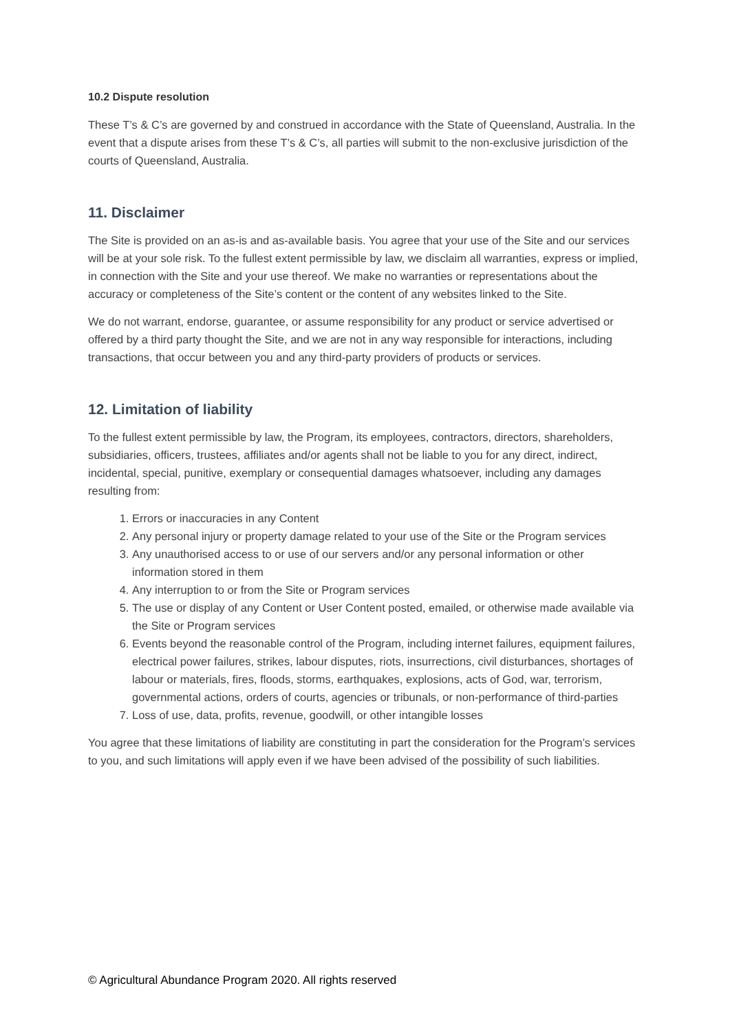10.2 Dispute resolution
These T’s & C’s are governed by and construed in accordance with the State of Queensland, Australia. In the event that a dispute arises from these T’s & C’s, all parties will submit to the non-exclusive jurisdiction of the courts of Queensland, Australia.
11. Disclaimer
The Site is provided on an as-is and as-available basis. You agree that your use of the Site and our services will be at your sole risk. To the fullest extent permissible by law, we disclaim all warranties, express or implied, in connection with the Site and your use thereof. We make no warranties or representations about the accuracy or completeness of the Site’s content or the content of any websites linked to the Site.
We do not warrant, endorse, guarantee, or assume responsibility for any product or service advertised or offered by a third party thought the Site, and we are not in any way responsible for interactions, including transactions, that occur between you and any third-party providers of products or services.
12. Limitation of liability
To the fullest extent permissible by law, the Program, its employees, contractors, directors, shareholders, subsidiaries, officers, trustees, affiliates and/or agents shall not be liable to you for any direct, indirect, incidental, special, punitive, exemplary or consequential damages whatsoever, including any damages resulting from:
1. Errors or inaccuracies in any Content
2. Any personal injury or property damage related to your use of the Site or the Program services
3. Any unauthorised access to or use of our servers and/or any personal information or other information stored in them
4. Any interruption to or from the Site or Program services
5. The use or display of any Content or User Content posted, emailed, or otherwise made available via the Site or Program services
6. Events beyond the reasonable control of the Program, including internet failures, equipment failures, electrical power failures, strikes, labour disputes, riots, insurrections, civil disturbances, shortages of labour or materials, fires, floods, storms, earthquakes, explosions, acts of God, war, terrorism, governmental actions, orders of courts, agencies or tribunals, or non-performance of third-parties
7. Loss of use, data, profits, revenue, goodwill, or other intangible losses
You agree that these limitations of liability are constituting in part the consideration for the Program’s services to you, and such limitations will apply even if we have been advised of the possibility of such liabilities.
© Agricultural Abundance Program 2020. All rights reserved